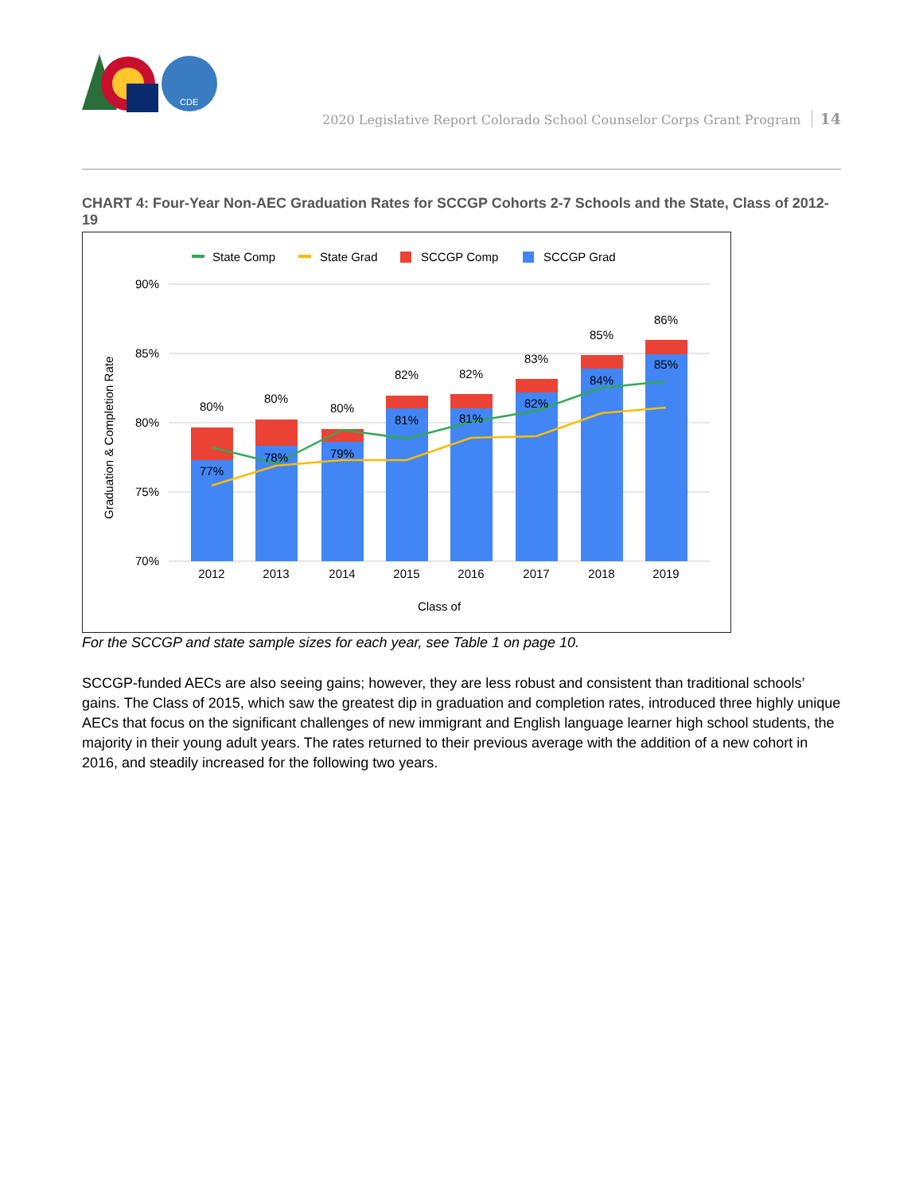CDE
2020 Legislative Report Colorado School Counselor Corps Grant Program 14
CHART 4: Four-Year Non-AEC Graduation Rates for SCCGP Cohorts 2-7 Schools and the State, Class of 2012-19
State Comp
State Grad
SCCGP Comp
SCCGP Grad
90%
85%
80%
75%
70%
Graduation & Completion Rate
80%
80%
80%
82%
82%
83%
85%
86%
77%
78%
79%
81%
81%
82%
84%
85%
2012
2013
2014
2015
2016
2017
2018
2019
Class of
For the SCCGP and state sample sizes for each year, see Table 1 on page 10.
SCCGP-funded AECs are also seeing gains; however, they are less robust and consistent than traditional schools’ gains. The Class of 2015, which saw the greatest dip in graduation and completion rates, introduced three highly unique AECs that focus on the significant challenges of new immigrant and English language learner high school students, the majority in their young adult years. The rates returned to their previous average with the addition of a new cohort in 2016, and steadily increased for the following two years.